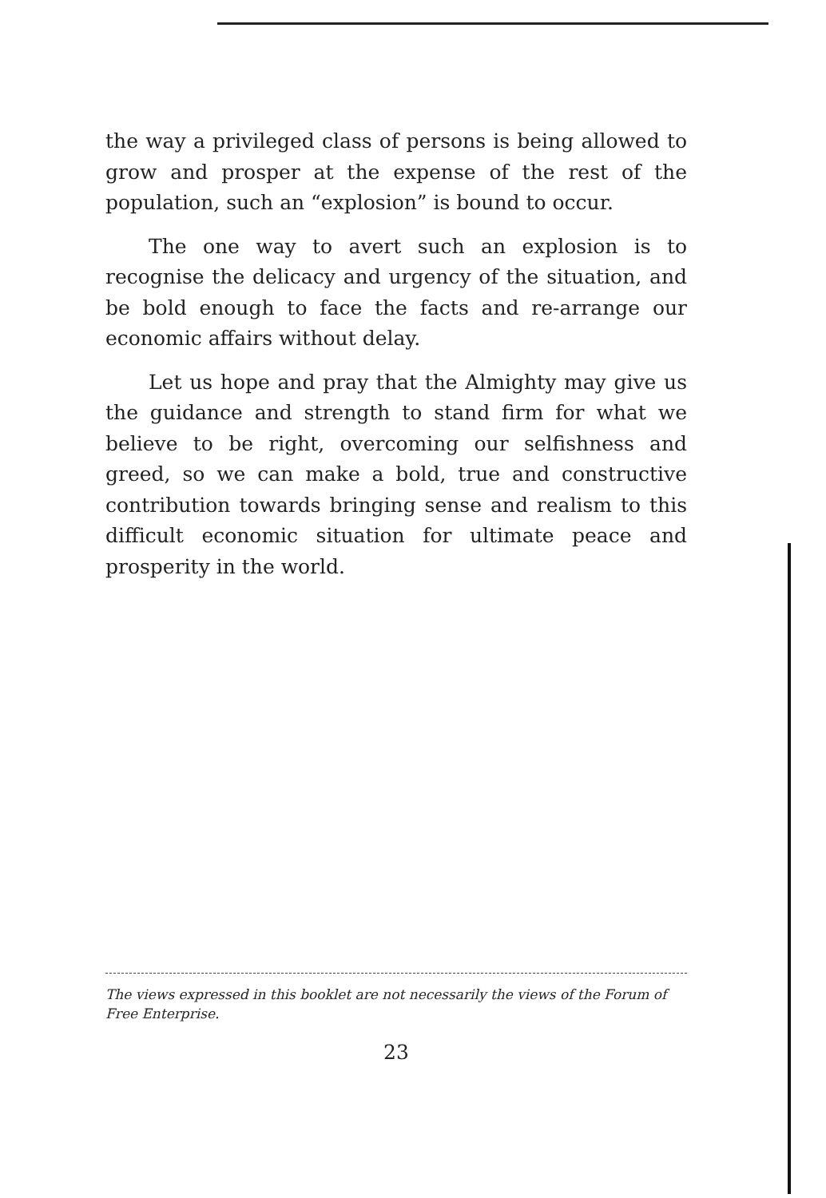the way a privileged class of persons is being allowed to grow and prosper at the expense of the rest of the population, such an “explosion” is bound to occur.
The one way to avert such an explosion is to recognise the delicacy and urgency of the situation, and be bold enough to face the facts and re-arrange our economic affairs without delay.
Let us hope and pray that the Almighty may give us the guidance and strength to stand firm for what we believe to be right, overcoming our selfishness and greed, so we can make a bold, true and constructive contribution towards bringing sense and realism to this difficult economic situation for ultimate peace and prosperity in the world.
The views expressed in this booklet are not necessarily the views of the Forum of Free Enterprise.
23